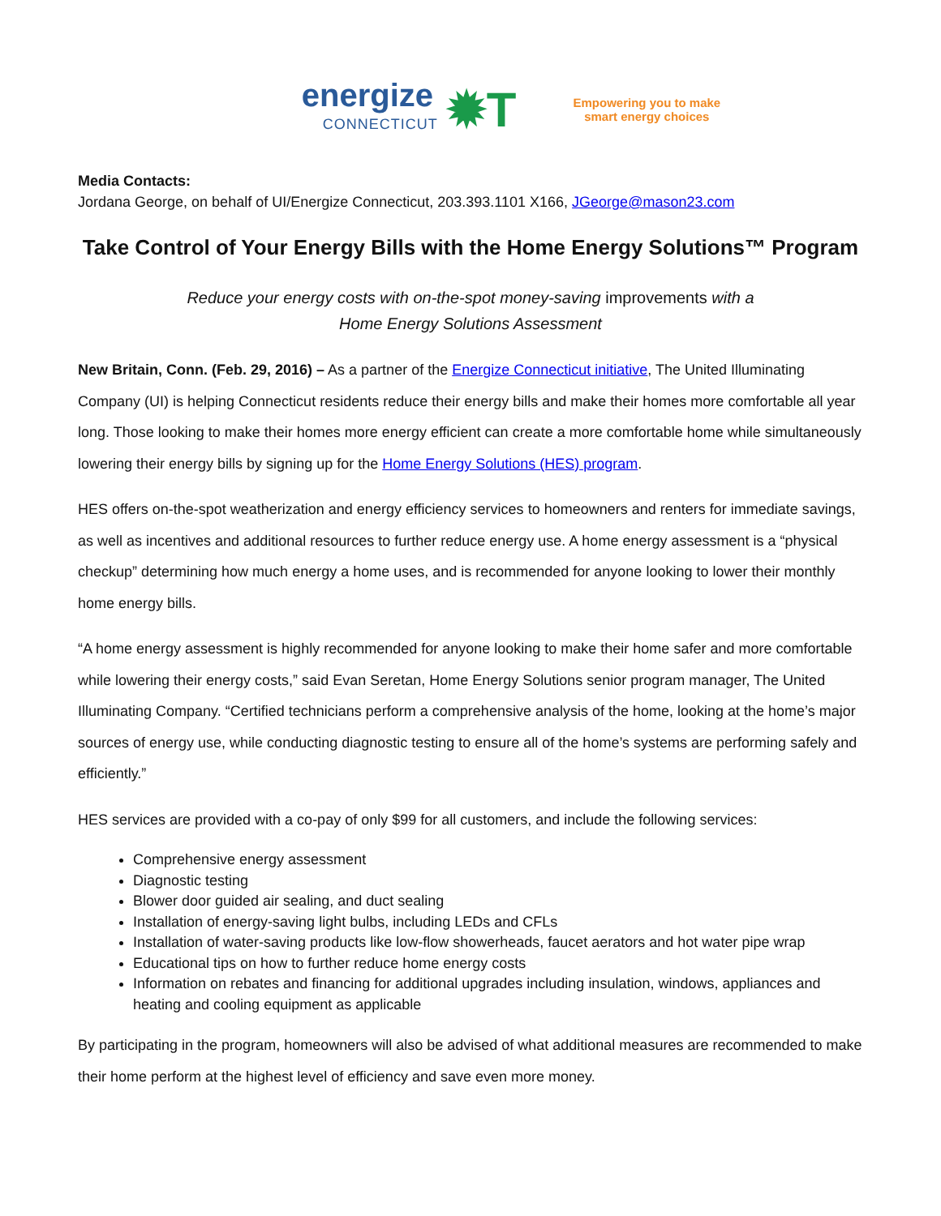energize
CONNECTICUT
✹T
Empowering you to make
smart energy choices
Media Contacts:
Jordana George, on behalf of UI/Energize Connecticut, 203.393.1101 X166, JGeorge@mason23.com
Take Control of Your Energy Bills with the Home Energy Solutions™ Program
Reduce your energy costs with on-the-spot money-saving improvements with a
Home Energy Solutions Assessment
New Britain, Conn. (Feb. 29, 2016) – As a partner of the Energize Connecticut initiative, The United Illuminating Company (UI) is helping Connecticut residents reduce their energy bills and make their homes more comfortable all year long. Those looking to make their homes more energy efficient can create a more comfortable home while simultaneously lowering their energy bills by signing up for the Home Energy Solutions (HES) program.
HES offers on-the-spot weatherization and energy efficiency services to homeowners and renters for immediate savings, as well as incentives and additional resources to further reduce energy use. A home energy assessment is a “physical checkup” determining how much energy a home uses, and is recommended for anyone looking to lower their monthly home energy bills.
“A home energy assessment is highly recommended for anyone looking to make their home safer and more comfortable while lowering their energy costs,” said Evan Seretan, Home Energy Solutions senior program manager, The United Illuminating Company. “Certified technicians perform a comprehensive analysis of the home, looking at the home’s major sources of energy use, while conducting diagnostic testing to ensure all of the home’s systems are performing safely and efficiently.”
HES services are provided with a co-pay of only $99 for all customers, and include the following services:
Comprehensive energy assessment
Diagnostic testing
Blower door guided air sealing, and duct sealing
Installation of energy-saving light bulbs, including LEDs and CFLs
Installation of water-saving products like low-flow showerheads, faucet aerators and hot water pipe wrap
Educational tips on how to further reduce home energy costs
Information on rebates and financing for additional upgrades including insulation, windows, appliances and heating and cooling equipment as applicable
By participating in the program, homeowners will also be advised of what additional measures are recommended to make their home perform at the highest level of efficiency and save even more money.